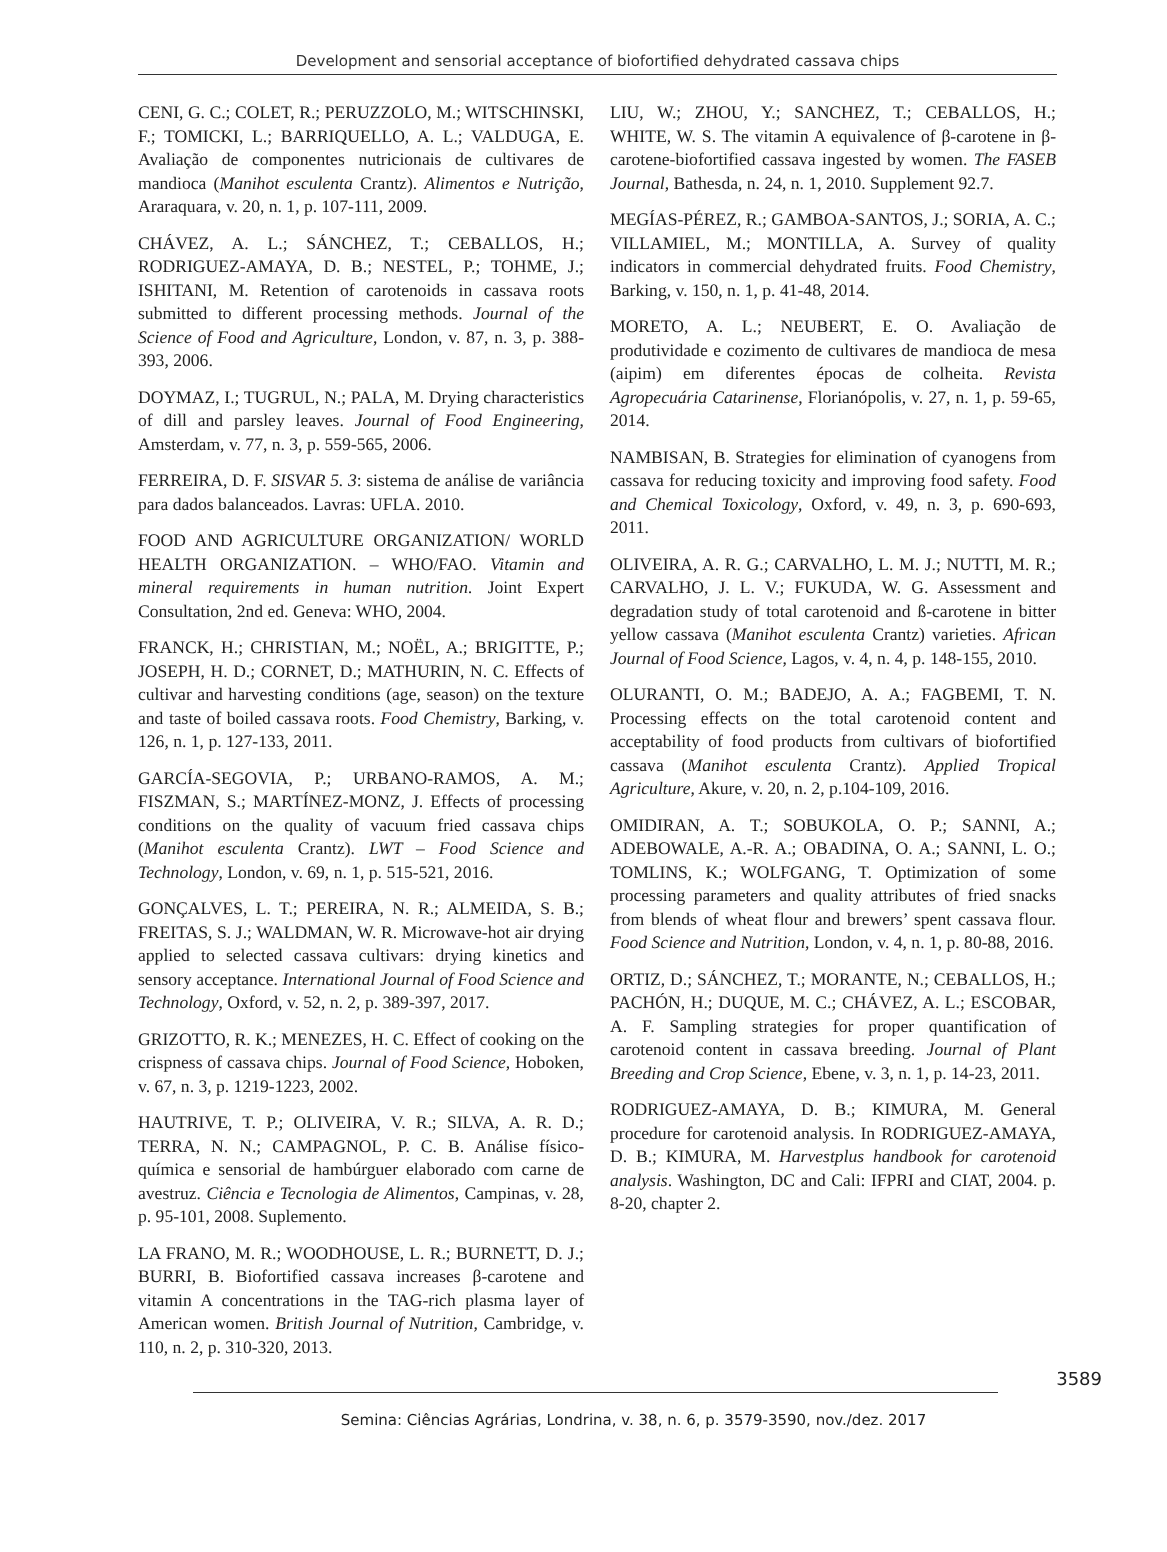Development and sensorial acceptance of biofortified dehydrated cassava chips
CENI, G. C.; COLET, R.; PERUZZOLO, M.; WITSCHINSKI, F.; TOMICKI, L.; BARRIQUELLO, A. L.; VALDUGA, E. Avaliação de componentes nutricionais de cultivares de mandioca (Manihot esculenta Crantz). Alimentos e Nutrição, Araraquara, v. 20, n. 1, p. 107-111, 2009.
CHÁVEZ, A. L.; SÁNCHEZ, T.; CEBALLOS, H.; RODRIGUEZ-AMAYA, D. B.; NESTEL, P.; TOHME, J.; ISHITANI, M. Retention of carotenoids in cassava roots submitted to different processing methods. Journal of the Science of Food and Agriculture, London, v. 87, n. 3, p. 388-393, 2006.
DOYMAZ, I.; TUGRUL, N.; PALA, M. Drying characteristics of dill and parsley leaves. Journal of Food Engineering, Amsterdam, v. 77, n. 3, p. 559-565, 2006.
FERREIRA, D. F. SISVAR 5. 3: sistema de análise de variância para dados balanceados. Lavras: UFLA. 2010.
FOOD AND AGRICULTURE ORGANIZATION/ WORLD HEALTH ORGANIZATION. – WHO/FAO. Vitamin and mineral requirements in human nutrition. Joint Expert Consultation, 2nd ed. Geneva: WHO, 2004.
FRANCK, H.; CHRISTIAN, M.; NOËL, A.; BRIGITTE, P.; JOSEPH, H. D.; CORNET, D.; MATHURIN, N. C. Effects of cultivar and harvesting conditions (age, season) on the texture and taste of boiled cassava roots. Food Chemistry, Barking, v. 126, n. 1, p. 127-133, 2011.
GARCÍA-SEGOVIA, P.; URBANO-RAMOS, A. M.; FISZMAN, S.; MARTÍNEZ-MONZ, J. Effects of processing conditions on the quality of vacuum fried cassava chips (Manihot esculenta Crantz). LWT – Food Science and Technology, London, v. 69, n. 1, p. 515-521, 2016.
GONÇALVES, L. T.; PEREIRA, N. R.; ALMEIDA, S. B.; FREITAS, S. J.; WALDMAN, W. R. Microwave-hot air drying applied to selected cassava cultivars: drying kinetics and sensory acceptance. International Journal of Food Science and Technology, Oxford, v. 52, n. 2, p. 389-397, 2017.
GRIZOTTO, R. K.; MENEZES, H. C. Effect of cooking on the crispness of cassava chips. Journal of Food Science, Hoboken, v. 67, n. 3, p. 1219-1223, 2002.
HAUTRIVE, T. P.; OLIVEIRA, V. R.; SILVA, A. R. D.; TERRA, N. N.; CAMPAGNOL, P. C. B. Análise físico-química e sensorial de hambúrguer elaborado com carne de avestruz. Ciência e Tecnologia de Alimentos, Campinas, v. 28, p. 95-101, 2008. Suplemento.
LA FRANO, M. R.; WOODHOUSE, L. R.; BURNETT, D. J.; BURRI, B. Biofortified cassava increases β-carotene and vitamin A concentrations in the TAG-rich plasma layer of American women. British Journal of Nutrition, Cambridge, v. 110, n. 2, p. 310-320, 2013.
LIU, W.; ZHOU, Y.; SANCHEZ, T.; CEBALLOS, H.; WHITE, W. S. The vitamin A equivalence of β-carotene in β-carotene-biofortified cassava ingested by women. The FASEB Journal, Bathesda, n. 24, n. 1, 2010. Supplement 92.7.
MEGÍAS-PÉREZ, R.; GAMBOA-SANTOS, J.; SORIA, A. C.; VILLAMIEL, M.; MONTILLA, A. Survey of quality indicators in commercial dehydrated fruits. Food Chemistry, Barking, v. 150, n. 1, p. 41-48, 2014.
MORETO, A. L.; NEUBERT, E. O. Avaliação de produtividade e cozimento de cultivares de mandioca de mesa (aipim) em diferentes épocas de colheita. Revista Agropecuária Catarinense, Florianópolis, v. 27, n. 1, p. 59-65, 2014.
NAMBISAN, B. Strategies for elimination of cyanogens from cassava for reducing toxicity and improving food safety. Food and Chemical Toxicology, Oxford, v. 49, n. 3, p. 690-693, 2011.
OLIVEIRA, A. R. G.; CARVALHO, L. M. J.; NUTTI, M. R.; CARVALHO, J. L. V.; FUKUDA, W. G. Assessment and degradation study of total carotenoid and ß-carotene in bitter yellow cassava (Manihot esculenta Crantz) varieties. African Journal of Food Science, Lagos, v. 4, n. 4, p. 148-155, 2010.
OLURANTI, O. M.; BADEJO, A. A.; FAGBEMI, T. N. Processing effects on the total carotenoid content and acceptability of food products from cultivars of biofortified cassava (Manihot esculenta Crantz). Applied Tropical Agriculture, Akure, v. 20, n. 2, p.104-109, 2016.
OMIDIRAN, A. T.; SOBUKOLA, O. P.; SANNI, A.; ADEBOWALE, A.-R. A.; OBADINA, O. A.; SANNI, L. O.; TOMLINS, K.; WOLFGANG, T. Optimization of some processing parameters and quality attributes of fried snacks from blends of wheat flour and brewers’ spent cassava flour. Food Science and Nutrition, London, v. 4, n. 1, p. 80-88, 2016.
ORTIZ, D.; SÁNCHEZ, T.; MORANTE, N.; CEBALLOS, H.; PACHÓN, H.; DUQUE, M. C.; CHÁVEZ, A. L.; ESCOBAR, A. F. Sampling strategies for proper quantification of carotenoid content in cassava breeding. Journal of Plant Breeding and Crop Science, Ebene, v. 3, n. 1, p. 14-23, 2011.
RODRIGUEZ-AMAYA, D. B.; KIMURA, M. General procedure for carotenoid analysis. In RODRIGUEZ-AMAYA, D. B.; KIMURA, M. Harvestplus handbook for carotenoid analysis. Washington, DC and Cali: IFPRI and CIAT, 2004. p. 8-20, chapter 2.
3589
Semina: Ciências Agrárias, Londrina, v. 38, n. 6, p. 3579-3590, nov./dez. 2017